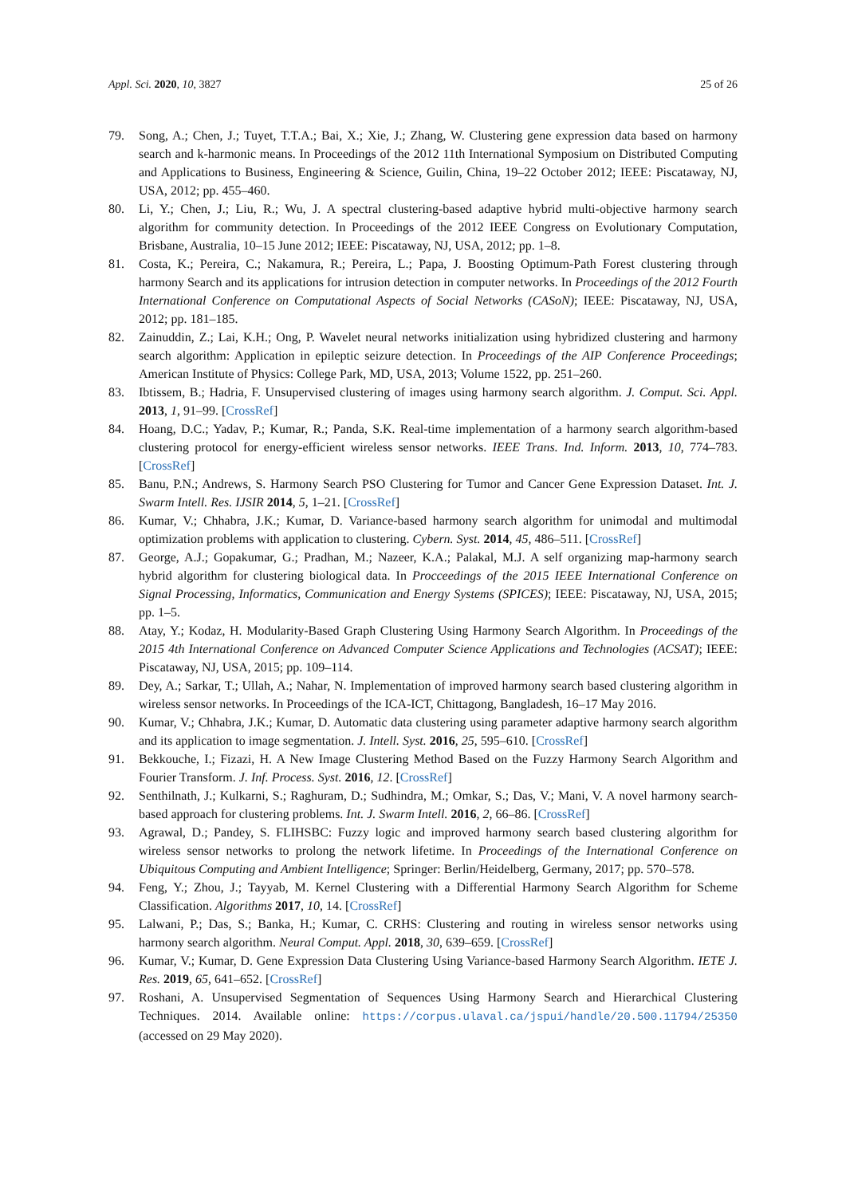Appl. Sci. 2020, 10, 3827 25 of 26
79. Song, A.; Chen, J.; Tuyet, T.T.A.; Bai, X.; Xie, J.; Zhang, W. Clustering gene expression data based on harmony search and k-harmonic means. In Proceedings of the 2012 11th International Symposium on Distributed Computing and Applications to Business, Engineering & Science, Guilin, China, 19–22 October 2012; IEEE: Piscataway, NJ, USA, 2012; pp. 455–460.
80. Li, Y.; Chen, J.; Liu, R.; Wu, J. A spectral clustering-based adaptive hybrid multi-objective harmony search algorithm for community detection. In Proceedings of the 2012 IEEE Congress on Evolutionary Computation, Brisbane, Australia, 10–15 June 2012; IEEE: Piscataway, NJ, USA, 2012; pp. 1–8.
81. Costa, K.; Pereira, C.; Nakamura, R.; Pereira, L.; Papa, J. Boosting Optimum-Path Forest clustering through harmony Search and its applications for intrusion detection in computer networks. In Proceedings of the 2012 Fourth International Conference on Computational Aspects of Social Networks (CASoN); IEEE: Piscataway, NJ, USA, 2012; pp. 181–185.
82. Zainuddin, Z.; Lai, K.H.; Ong, P. Wavelet neural networks initialization using hybridized clustering and harmony search algorithm: Application in epileptic seizure detection. In Proceedings of the AIP Conference Proceedings; American Institute of Physics: College Park, MD, USA, 2013; Volume 1522, pp. 251–260.
83. Ibtissem, B.; Hadria, F. Unsupervised clustering of images using harmony search algorithm. J. Comput. Sci. Appl. 2013, 1, 91–99. [CrossRef]
84. Hoang, D.C.; Yadav, P.; Kumar, R.; Panda, S.K. Real-time implementation of a harmony search algorithm-based clustering protocol for energy-efficient wireless sensor networks. IEEE Trans. Ind. Inform. 2013, 10, 774–783. [CrossRef]
85. Banu, P.N.; Andrews, S. Harmony Search PSO Clustering for Tumor and Cancer Gene Expression Dataset. Int. J. Swarm Intell. Res. IJSIR 2014, 5, 1–21. [CrossRef]
86. Kumar, V.; Chhabra, J.K.; Kumar, D. Variance-based harmony search algorithm for unimodal and multimodal optimization problems with application to clustering. Cybern. Syst. 2014, 45, 486–511. [CrossRef]
87. George, A.J.; Gopakumar, G.; Pradhan, M.; Nazeer, K.A.; Palakal, M.J. A self organizing map-harmony search hybrid algorithm for clustering biological data. In Procceedings of the 2015 IEEE International Conference on Signal Processing, Informatics, Communication and Energy Systems (SPICES); IEEE: Piscataway, NJ, USA, 2015; pp. 1–5.
88. Atay, Y.; Kodaz, H. Modularity-Based Graph Clustering Using Harmony Search Algorithm. In Proceedings of the 2015 4th International Conference on Advanced Computer Science Applications and Technologies (ACSAT); IEEE: Piscataway, NJ, USA, 2015; pp. 109–114.
89. Dey, A.; Sarkar, T.; Ullah, A.; Nahar, N. Implementation of improved harmony search based clustering algorithm in wireless sensor networks. In Proceedings of the ICA-ICT, Chittagong, Bangladesh, 16–17 May 2016.
90. Kumar, V.; Chhabra, J.K.; Kumar, D. Automatic data clustering using parameter adaptive harmony search algorithm and its application to image segmentation. J. Intell. Syst. 2016, 25, 595–610. [CrossRef]
91. Bekkouche, I.; Fizazi, H. A New Image Clustering Method Based on the Fuzzy Harmony Search Algorithm and Fourier Transform. J. Inf. Process. Syst. 2016, 12. [CrossRef]
92. Senthilnath, J.; Kulkarni, S.; Raghuram, D.; Sudhindra, M.; Omkar, S.; Das, V.; Mani, V. A novel harmony search-based approach for clustering problems. Int. J. Swarm Intell. 2016, 2, 66–86. [CrossRef]
93. Agrawal, D.; Pandey, S. FLIHSBC: Fuzzy logic and improved harmony search based clustering algorithm for wireless sensor networks to prolong the network lifetime. In Proceedings of the International Conference on Ubiquitous Computing and Ambient Intelligence; Springer: Berlin/Heidelberg, Germany, 2017; pp. 570–578.
94. Feng, Y.; Zhou, J.; Tayyab, M. Kernel Clustering with a Differential Harmony Search Algorithm for Scheme Classification. Algorithms 2017, 10, 14. [CrossRef]
95. Lalwani, P.; Das, S.; Banka, H.; Kumar, C. CRHS: Clustering and routing in wireless sensor networks using harmony search algorithm. Neural Comput. Appl. 2018, 30, 639–659. [CrossRef]
96. Kumar, V.; Kumar, D. Gene Expression Data Clustering Using Variance-based Harmony Search Algorithm. IETE J. Res. 2019, 65, 641–652. [CrossRef]
97. Roshani, A. Unsupervised Segmentation of Sequences Using Harmony Search and Hierarchical Clustering Techniques. 2014. Available online: https://corpus.ulaval.ca/jspui/handle/20.500.11794/25350 (accessed on 29 May 2020).